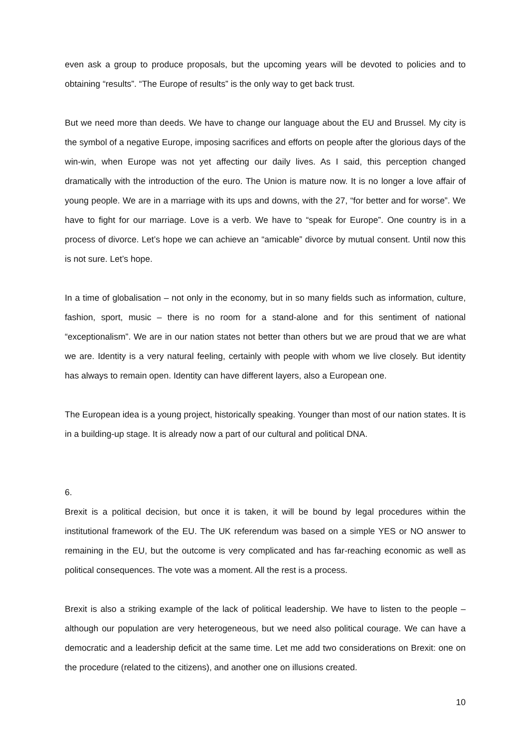even ask a group to produce proposals, but the upcoming years will be devoted to policies and to obtaining “results”. “The Europe of results” is the only way to get back trust.
But we need more than deeds. We have to change our language about the EU and Brussel. My city is the symbol of a negative Europe, imposing sacrifices and efforts on people after the glorious days of the win-win, when Europe was not yet affecting our daily lives. As I said, this perception changed dramatically with the introduction of the euro. The Union is mature now. It is no longer a love affair of young people. We are in a marriage with its ups and downs, with the 27, “for better and for worse”. We have to fight for our marriage. Love is a verb. We have to “speak for Europe”. One country is in a process of divorce. Let’s hope we can achieve an “amicable” divorce by mutual consent. Until now this is not sure. Let’s hope.
In a time of globalisation – not only in the economy, but in so many fields such as information, culture, fashion, sport, music – there is no room for a stand-alone and for this sentiment of national “exceptionalism”. We are in our nation states not better than others but we are proud that we are what we are. Identity is a very natural feeling, certainly with people with whom we live closely. But identity has always to remain open. Identity can have different layers, also a European one.
The European idea is a young project, historically speaking. Younger than most of our nation states. It is in a building-up stage. It is already now a part of our cultural and political DNA.
6.
Brexit is a political decision, but once it is taken, it will be bound by legal procedures within the institutional framework of the EU. The UK referendum was based on a simple YES or NO answer to remaining in the EU, but the outcome is very complicated and has far-reaching economic as well as political consequences. The vote was a moment. All the rest is a process.
Brexit is also a striking example of the lack of political leadership. We have to listen to the people – although our population are very heterogeneous, but we need also political courage. We can have a democratic and a leadership deficit at the same time. Let me add two considerations on Brexit: one on the procedure (related to the citizens), and another one on illusions created.
10